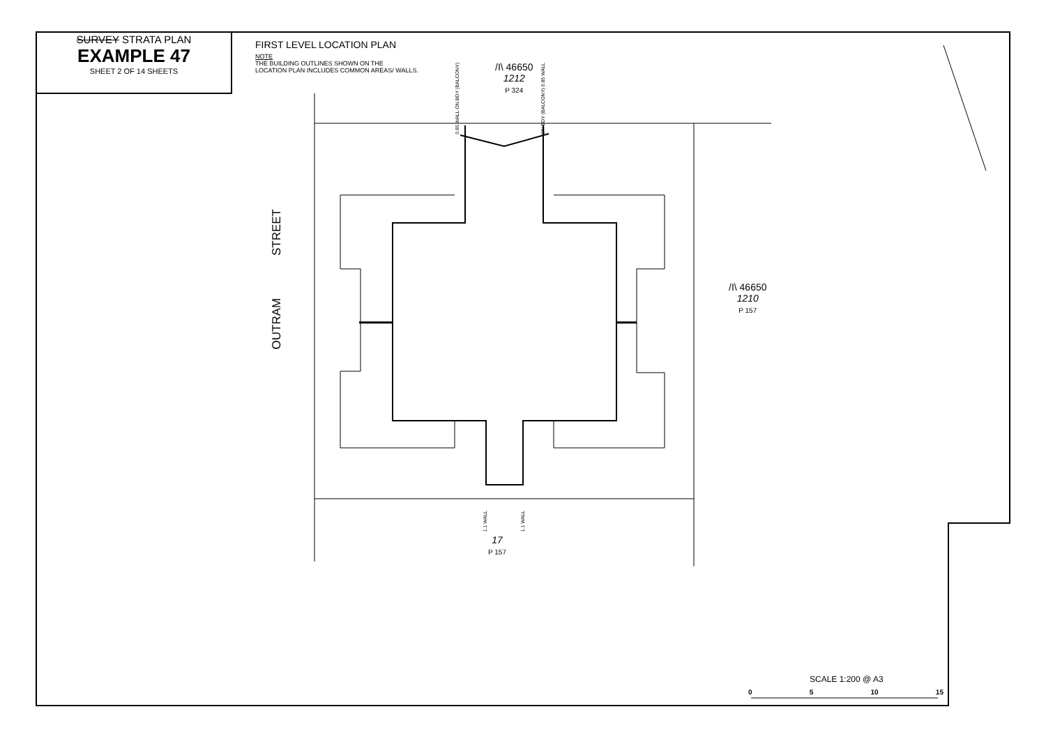SURVEY STRATA PLAN
EXAMPLE 47
SHEET 2 OF 14 SHEETS
FIRST LEVEL LOCATION PLAN
NOTE
THE BUILDING OUTLINES SHOWN ON THE
LOCATION PLAN INCLUDES COMMON AREAS/ WALLS.
0.85 WALL ON BDY (BALCONY)
/I\ 46650
1212
P 324
ON BDY (BALCONY) 0.85 WALL
STREET
OUTRAM
/I\ 46650
1210
P 157
1.1 WALL
1.1 WALL
17
P 157
SCALE 1:200 @ A3
0 5 10 15